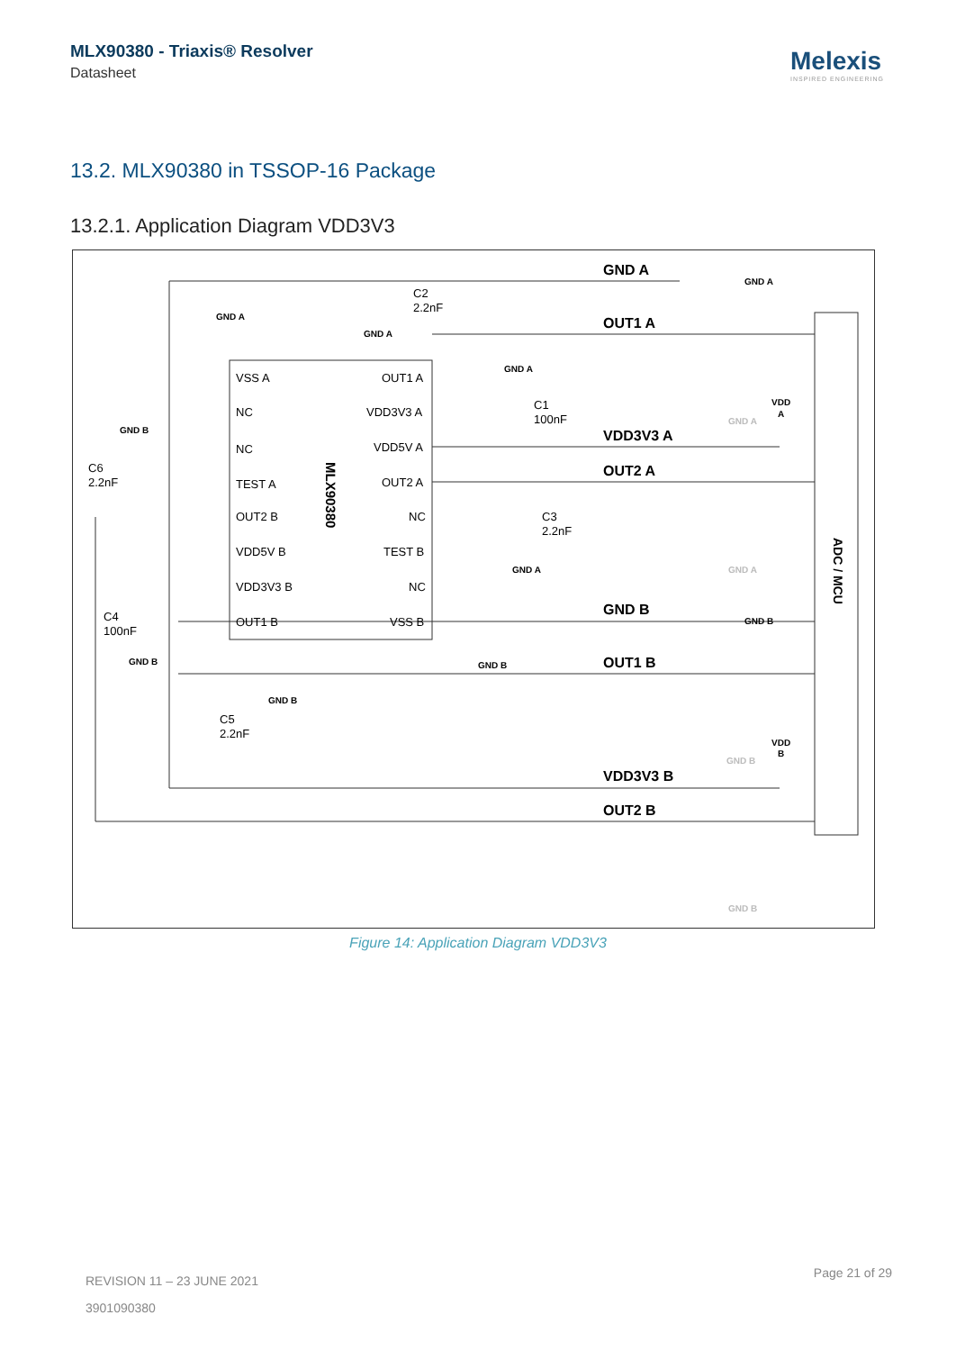MLX90380 - Triaxis® Resolver
Datasheet
Melexis
INSPIRED ENGINEERING
13.2. MLX90380 in TSSOP-16 Package
13.2.1. Application Diagram VDD3V3
ADC / MCU
MLX90380
VSS A
NC
NC
TEST A
OUT2 B
VDD5V B
VDD3V3 B
OUT1 B
OUT1 A
VDD3V3 A
VDD5V A
OUT2 A
NC
TEST B
NC
VSS B
C2
2.2nF
C1
100nF
C3
2.2nF
C6
2.2nF
C4
100nF
C5
2.2nF
GND A
OUT1 A
VDD3V3 A
OUT2 A
GND B
OUT1 B
VDD3V3 B
OUT2 B
GND A
GND A
GND A
GND A
GND B
GND A
GND B
GND B
GND B
GND B
VDD
A
VDD
B
GND A
GND A
GND B
GND B
Figure 14: Application Diagram VDD3V3
REVISION 11 – 23 JUNE 2021
Page 21 of 29
3901090380